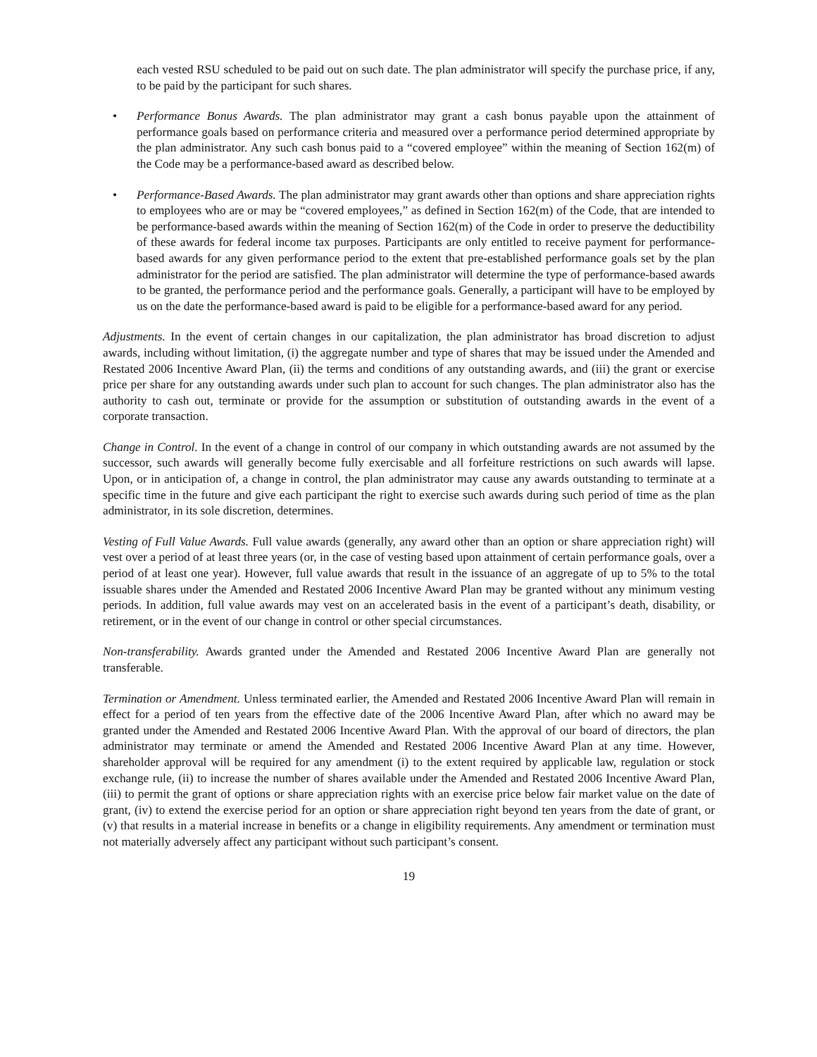each vested RSU scheduled to be paid out on such date. The plan administrator will specify the purchase price, if any, to be paid by the participant for such shares.
• Performance Bonus Awards. The plan administrator may grant a cash bonus payable upon the attainment of performance goals based on performance criteria and measured over a performance period determined appropriate by the plan administrator. Any such cash bonus paid to a “covered employee” within the meaning of Section 162(m) of the Code may be a performance-based award as described below.
• Performance-Based Awards. The plan administrator may grant awards other than options and share appreciation rights to employees who are or may be “covered employees,” as defined in Section 162(m) of the Code, that are intended to be performance-based awards within the meaning of Section 162(m) of the Code in order to preserve the deductibility of these awards for federal income tax purposes. Participants are only entitled to receive payment for performance-based awards for any given performance period to the extent that pre-established performance goals set by the plan administrator for the period are satisfied. The plan administrator will determine the type of performance-based awards to be granted, the performance period and the performance goals. Generally, a participant will have to be employed by us on the date the performance-based award is paid to be eligible for a performance-based award for any period.
Adjustments. In the event of certain changes in our capitalization, the plan administrator has broad discretion to adjust awards, including without limitation, (i) the aggregate number and type of shares that may be issued under the Amended and Restated 2006 Incentive Award Plan, (ii) the terms and conditions of any outstanding awards, and (iii) the grant or exercise price per share for any outstanding awards under such plan to account for such changes. The plan administrator also has the authority to cash out, terminate or provide for the assumption or substitution of outstanding awards in the event of a corporate transaction.
Change in Control. In the event of a change in control of our company in which outstanding awards are not assumed by the successor, such awards will generally become fully exercisable and all forfeiture restrictions on such awards will lapse. Upon, or in anticipation of, a change in control, the plan administrator may cause any awards outstanding to terminate at a specific time in the future and give each participant the right to exercise such awards during such period of time as the plan administrator, in its sole discretion, determines.
Vesting of Full Value Awards. Full value awards (generally, any award other than an option or share appreciation right) will vest over a period of at least three years (or, in the case of vesting based upon attainment of certain performance goals, over a period of at least one year). However, full value awards that result in the issuance of an aggregate of up to 5% to the total issuable shares under the Amended and Restated 2006 Incentive Award Plan may be granted without any minimum vesting periods. In addition, full value awards may vest on an accelerated basis in the event of a participant’s death, disability, or retirement, or in the event of our change in control or other special circumstances.
Non-transferability. Awards granted under the Amended and Restated 2006 Incentive Award Plan are generally not transferable.
Termination or Amendment. Unless terminated earlier, the Amended and Restated 2006 Incentive Award Plan will remain in effect for a period of ten years from the effective date of the 2006 Incentive Award Plan, after which no award may be granted under the Amended and Restated 2006 Incentive Award Plan. With the approval of our board of directors, the plan administrator may terminate or amend the Amended and Restated 2006 Incentive Award Plan at any time. However, shareholder approval will be required for any amendment (i) to the extent required by applicable law, regulation or stock exchange rule, (ii) to increase the number of shares available under the Amended and Restated 2006 Incentive Award Plan, (iii) to permit the grant of options or share appreciation rights with an exercise price below fair market value on the date of grant, (iv) to extend the exercise period for an option or share appreciation right beyond ten years from the date of grant, or (v) that results in a material increase in benefits or a change in eligibility requirements. Any amendment or termination must not materially adversely affect any participant without such participant’s consent.
19